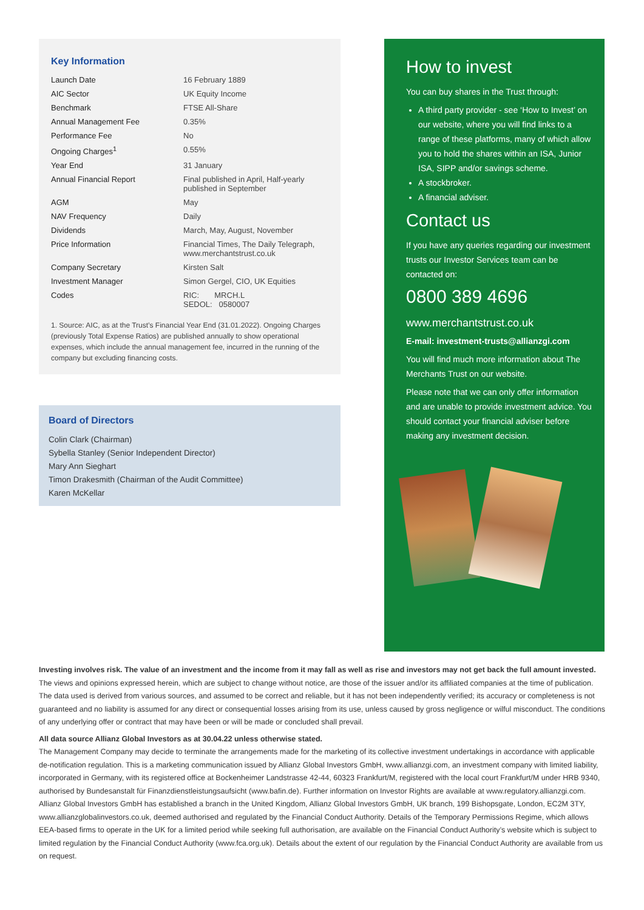Key Information
| Launch Date | 16 February 1889 |
| AIC Sector | UK Equity Income |
| Benchmark | FTSE All-Share |
| Annual Management Fee | 0.35% |
| Performance Fee | No |
| Ongoing Charges<sup>1</sup> | 0.55% |
| Year End | 31 January |
| Annual Financial Report | Final published in April, Half-yearly published in September |
| AGM | May |
| NAV Frequency | Daily |
| Dividends | March, May, August, November |
| Price Information | Financial Times, The Daily Telegraph, www.merchantstrust.co.uk |
| Company Secretary | Kirsten Salt |
| Investment Manager | Simon Gergel, CIO, UK Equities |
| Codes | RIC: MRCH.L SEDOL: 0580007 |
1. Source: AIC, as at the Trust’s Financial Year End (31.01.2022). Ongoing Charges (previously Total Expense Ratios) are published annually to show operational expenses, which include the annual management fee, incurred in the running of the company but excluding financing costs.
Board of Directors
Colin Clark (Chairman)
Sybella Stanley (Senior Independent Director)
Mary Ann Sieghart
Timon Drakesmith (Chairman of the Audit Committee)
Karen McKellar
How to invest
You can buy shares in the Trust through:
A third party provider - see ‘How to Invest’ on our website, where you will find links to a range of these platforms, many of which allow you to hold the shares within an ISA, Junior ISA, SIPP and/or savings scheme.
A stockbroker.
A financial adviser.
Contact us
If you have any queries regarding our investment trusts our Investor Services team can be contacted on:
0800 389 4696
www.merchantstrust.co.uk
E-mail: investment-trusts@allianzgi.com
You will find much more information about The Merchants Trust on our website.
Please note that we can only offer information and are unable to provide investment advice. You should contact your financial adviser before making any investment decision.
Investing involves risk. The value of an investment and the income from it may fall as well as rise and investors may not get back the full amount invested. The views and opinions expressed herein, which are subject to change without notice, are those of the issuer and/or its affiliated companies at the time of publication. The data used is derived from various sources, and assumed to be correct and reliable, but it has not been independently verified; its accuracy or completeness is not guaranteed and no liability is assumed for any direct or consequential losses arising from its use, unless caused by gross negligence or wilful misconduct. The conditions of any underlying offer or contract that may have been or will be made or concluded shall prevail.
All data source Allianz Global Investors as at 30.04.22 unless otherwise stated.
The Management Company may decide to terminate the arrangements made for the marketing of its collective investment undertakings in accordance with applicable de-notification regulation. This is a marketing communication issued by Allianz Global Investors GmbH, www.allianzgi.com, an investment company with limited liability, incorporated in Germany, with its registered office at Bockenheimer Landstrasse 42-44, 60323 Frankfurt/M, registered with the local court Frankfurt/M under HRB 9340, authorised by Bundesanstalt für Finanzdienstleistungsaufsicht (www.bafin.de). Further information on Investor Rights are available at www.regulatory.allianzgi.com. Allianz Global Investors GmbH has established a branch in the United Kingdom, Allianz Global Investors GmbH, UK branch, 199 Bishopsgate, London, EC2M 3TY, www.allianzglobalinvestors.co.uk, deemed authorised and regulated by the Financial Conduct Authority. Details of the Temporary Permissions Regime, which allows EEA-based firms to operate in the UK for a limited period while seeking full authorisation, are available on the Financial Conduct Authority’s website which is subject to limited regulation by the Financial Conduct Authority (www.fca.org.uk). Details about the extent of our regulation by the Financial Conduct Authority are available from us on request.